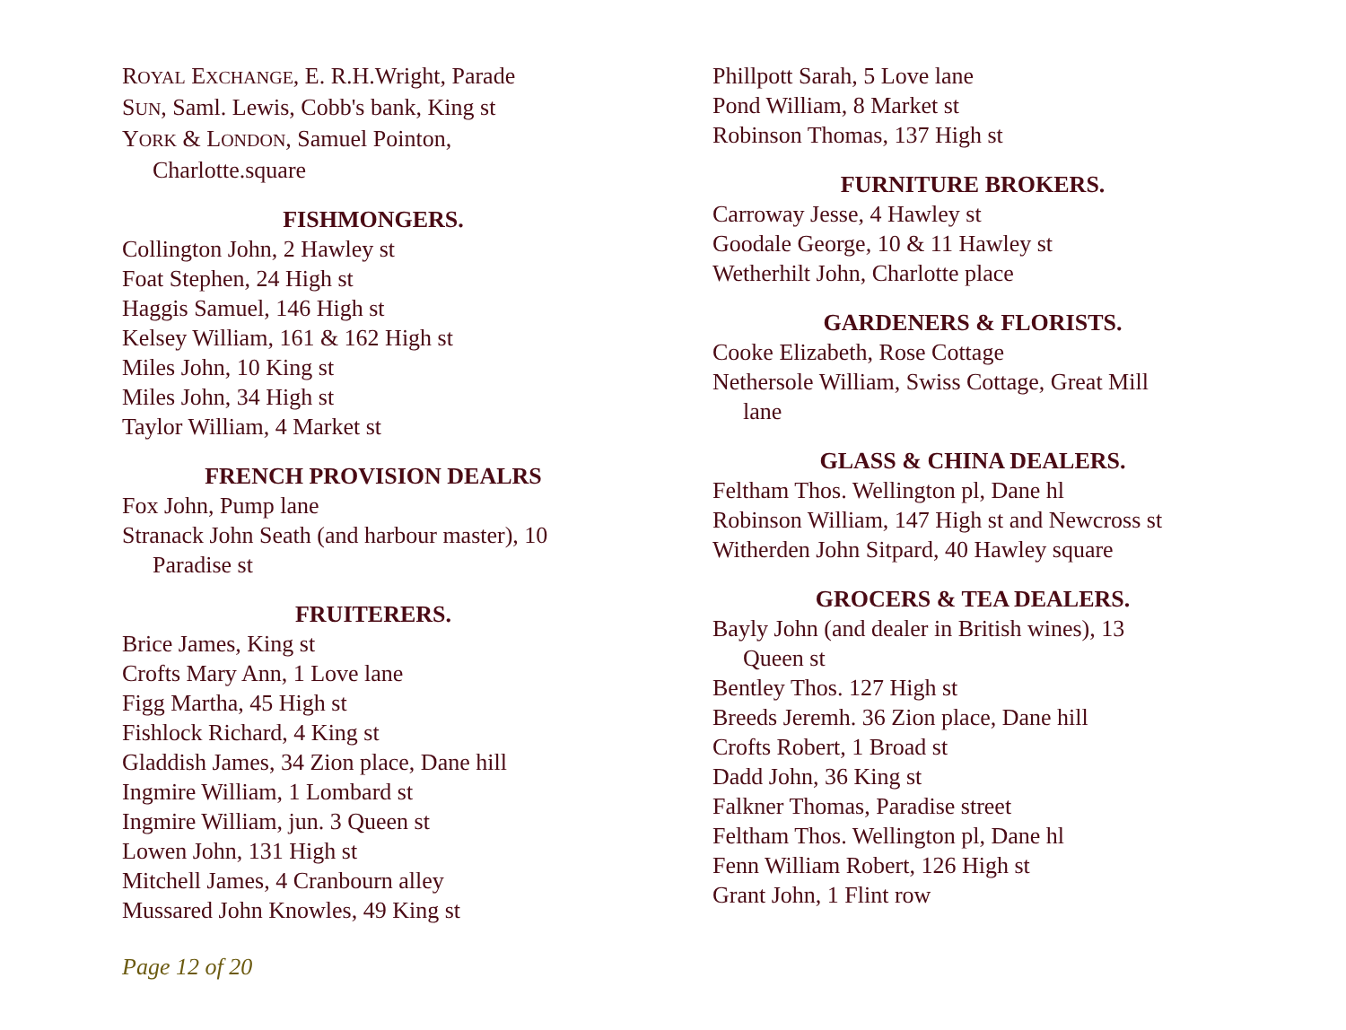ROYAL EXCHANGE, E. R.H.Wright, Parade
SUN, Saml. Lewis, Cobb's bank, King st
YORK & LONDON, Samuel Pointon,
Charlotte.square
FISHMONGERS.
Collington John, 2 Hawley st
Foat Stephen, 24 High st
Haggis Samuel, 146 High st
Kelsey William, 161 & 162 High st
Miles John, 10 King st
Miles John, 34 High st
Taylor William, 4 Market st
FRENCH PROVISION DEALRS
Fox John, Pump lane
Stranack John Seath (and harbour master), 10
Paradise st
FRUITERERS.
Brice James, King st
Crofts Mary Ann, 1 Love lane
Figg Martha, 45 High st
Fishlock Richard, 4 King st
Gladdish James, 34 Zion place, Dane hill
Ingmire William, 1 Lombard st
Ingmire William, jun. 3 Queen st
Lowen John, 131 High st
Mitchell James, 4 Cranbourn alley
Mussared John Knowles, 49 King st
Phillpott Sarah, 5 Love lane
Pond William, 8 Market st
Robinson Thomas, 137 High st
FURNITURE BROKERS.
Carroway Jesse, 4 Hawley st
Goodale George, 10 & 11 Hawley st
Wetherhilt John, Charlotte place
GARDENERS & FLORISTS.
Cooke Elizabeth, Rose Cottage
Nethersole William, Swiss Cottage, Great Mill
lane
GLASS & CHINA DEALERS.
Feltham Thos. Wellington pl, Dane hl
Robinson William, 147 High st and Newcross st
Witherden John Sitpard, 40 Hawley square
GROCERS & TEA DEALERS.
Bayly John (and dealer in British wines), 13
Queen st
Bentley Thos. 127 High st
Breeds Jeremh. 36 Zion place, Dane hill
Crofts Robert, 1 Broad st
Dadd John, 36 King st
Falkner Thomas, Paradise street
Feltham Thos. Wellington pl, Dane hl
Fenn William Robert, 126 High st
Grant John, 1 Flint row
Page 12 of 20